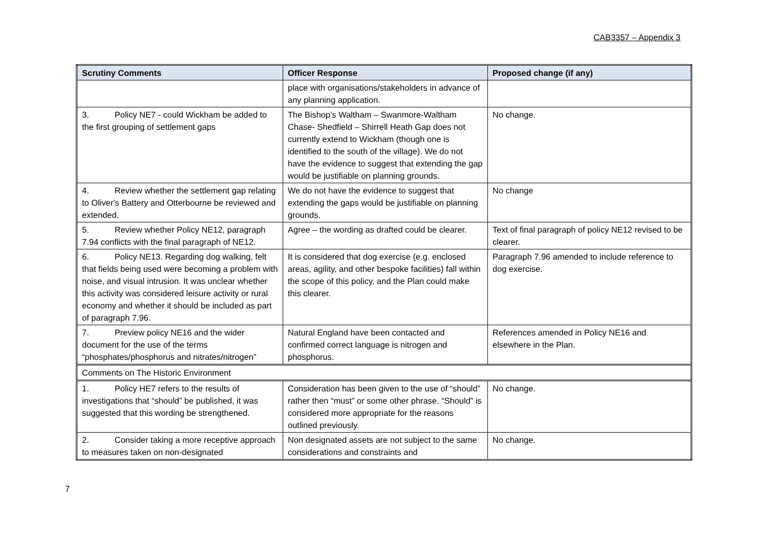CAB3357 – Appendix 3
| Scrutiny Comments | Officer Response | Proposed change (if any) |
| --- | --- | --- |
| | place with organisations/stakeholders in advance of any planning application. | |
| 3. Policy NE7 - could Wickham be added to the first grouping of settlement gaps | The Bishop’s Waltham – Swanmore-Waltham Chase- Shedfield – Shirrell Heath Gap does not currently extend to Wickham (though one is identified to the south of the village). We do not have the evidence to suggest that extending the gap would be justifiable on planning grounds. | No change. |
| 4. Review whether the settlement gap relating to Oliver's Battery and Otterbourne be reviewed and extended. | We do not have the evidence to suggest that extending the gaps would be justifiable on planning grounds. | No change |
| 5. Review whether Policy NE12, paragraph 7.94 conflicts with the final paragraph of NE12. | Agree – the wording as drafted could be clearer. | Text of final paragraph of policy NE12 revised to be clearer. |
| 6. Policy NE13. Regarding dog walking, felt that fields being used were becoming a problem with noise, and visual intrusion. It was unclear whether this activity was considered leisure activity or rural economy and whether it should be included as part of paragraph 7.96. | It is considered that dog exercise (e.g. enclosed areas, agility, and other bespoke facilities) fall within the scope of this policy, and the Plan could make this clearer. | Paragraph 7.96 amended to include reference to dog exercise. |
| 7. Preview policy NE16 and the wider document for the use of the terms “phosphates/phosphorus and nitrates/nitrogen” | Natural England have been contacted and confirmed correct language is nitrogen and phosphorus. | References amended in Policy NE16 and elsewhere in the Plan. |
| Comments on The Historic Environment | | |
| 1. Policy HE7 refers to the results of investigations that “should” be published, it was suggested that this wording be strengthened. | Consideration has been given to the use of “should” rather then “must” or some other phrase. “Should” is considered more appropriate for the reasons outlined previously. | No change. |
| 2. Consider taking a more receptive approach to measures taken on non-designated | Non designated assets are not subject to the same considerations and constraints and | No change. |
7